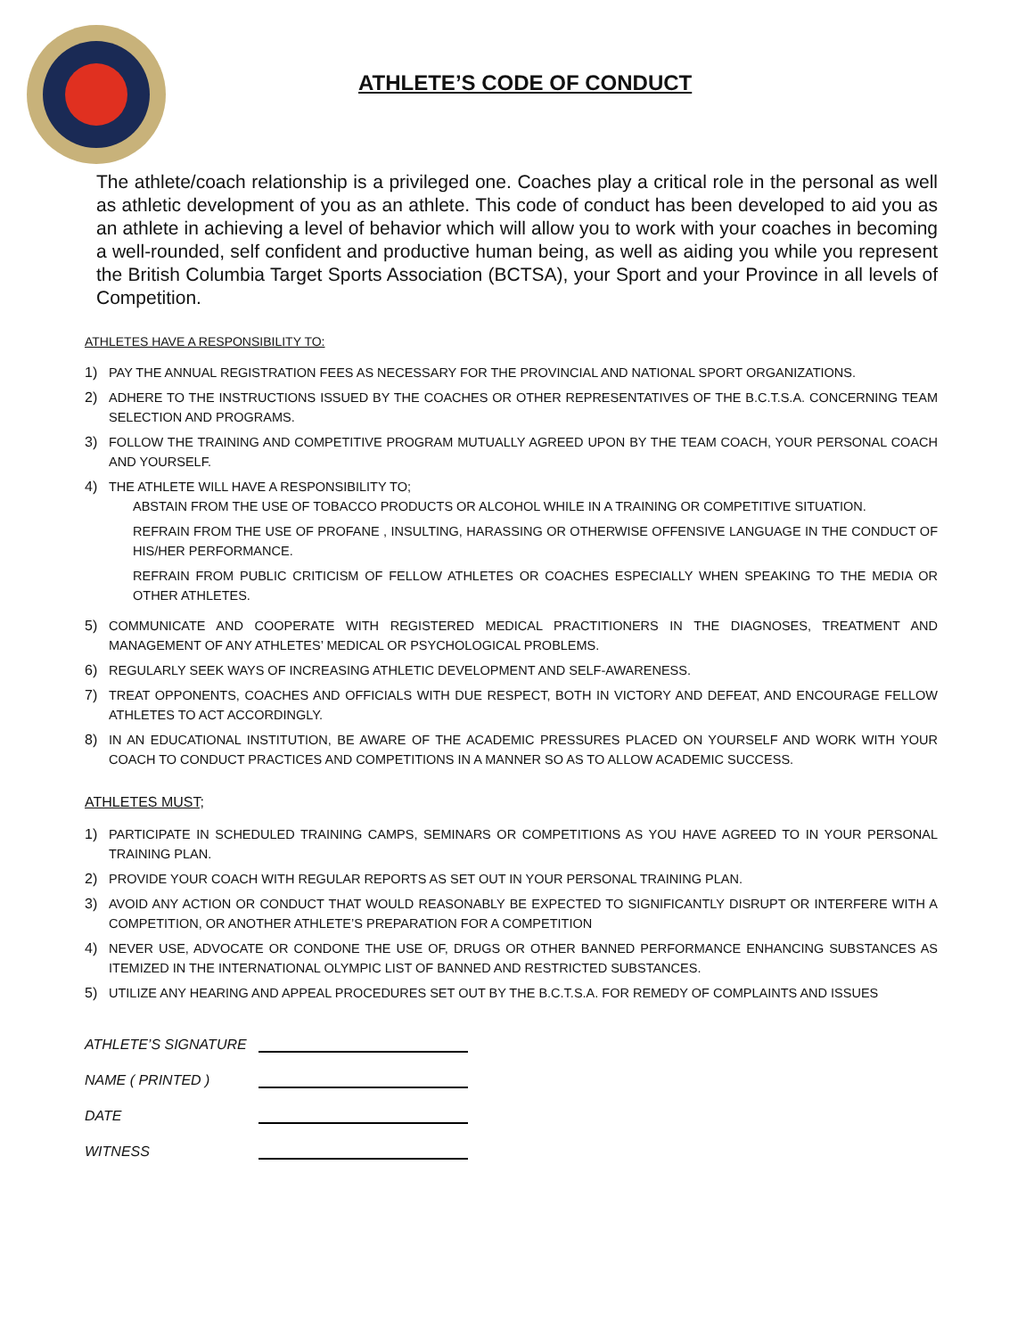ATHLETE’S CODE OF CONDUCT
The athlete/coach relationship is a privileged one. Coaches play a critical role in the personal as well as athletic development of you as an athlete. This code of conduct has been developed to aid you as an athlete in achieving a level of behavior which will allow you to work with your coaches in becoming a well-rounded, self confident and productive human being, as well as aiding you while you represent the British Columbia Target Sports Association (BCTSA), your Sport and your Province in all levels of Competition.
ATHLETES HAVE A RESPONSIBILITY TO:
1) PAY THE ANNUAL REGISTRATION FEES AS NECESSARY FOR THE PROVINCIAL AND NATIONAL SPORT ORGANIZATIONS.
2) ADHERE TO THE INSTRUCTIONS ISSUED BY THE COACHES OR OTHER REPRESENTATIVES OF THE B.C.T.S.A. CONCERNING TEAM SELECTION AND PROGRAMS.
3) FOLLOW THE TRAINING AND COMPETITIVE PROGRAM MUTUALLY AGREED UPON BY THE TEAM COACH, YOUR PERSONAL COACH AND YOURSELF.
4) THE ATHLETE WILL HAVE A RESPONSIBILITY TO;
ABSTAIN FROM THE USE OF TOBACCO PRODUCTS OR ALCOHOL WHILE IN A TRAINING OR COMPETITIVE SITUATION.
REFRAIN FROM THE USE OF PROFANE , INSULTING, HARASSING OR OTHERWISE OFFENSIVE LANGUAGE IN THE CONDUCT OF HIS/HER PERFORMANCE.
REFRAIN FROM PUBLIC CRITICISM OF FELLOW ATHLETES OR COACHES ESPECIALLY WHEN SPEAKING TO THE MEDIA OR OTHER ATHLETES.
5) COMMUNICATE AND COOPERATE WITH REGISTERED MEDICAL PRACTITIONERS IN THE DIAGNOSES, TREATMENT AND MANAGEMENT OF ANY ATHLETES’ MEDICAL OR PSYCHOLOGICAL PROBLEMS.
6) REGULARLY SEEK WAYS OF INCREASING ATHLETIC DEVELOPMENT AND SELF-AWARENESS.
7) TREAT OPPONENTS, COACHES AND OFFICIALS WITH DUE RESPECT, BOTH IN VICTORY AND DEFEAT, AND ENCOURAGE FELLOW ATHLETES TO ACT ACCORDINGLY.
8) IN AN EDUCATIONAL INSTITUTION, BE AWARE OF THE ACADEMIC PRESSURES PLACED ON YOURSELF AND WORK WITH YOUR COACH TO CONDUCT PRACTICES AND COMPETITIONS IN A MANNER SO AS TO ALLOW ACADEMIC SUCCESS.
ATHLETES MUST;
1) PARTICIPATE IN SCHEDULED TRAINING CAMPS, SEMINARS OR COMPETITIONS AS YOU HAVE AGREED TO IN YOUR PERSONAL TRAINING PLAN.
2) PROVIDE YOUR COACH WITH REGULAR REPORTS AS SET OUT IN YOUR PERSONAL TRAINING PLAN.
3) AVOID ANY ACTION OR CONDUCT THAT WOULD REASONABLY BE EXPECTED TO SIGNIFICANTLY DISRUPT OR INTERFERE WITH A COMPETITION, OR ANOTHER ATHLETE’S PREPARATION FOR A COMPETITION
4) NEVER USE, ADVOCATE OR CONDONE THE USE OF, DRUGS OR OTHER BANNED PERFORMANCE ENHANCING SUBSTANCES AS ITEMIZED IN THE INTERNATIONAL OLYMPIC LIST OF BANNED AND RESTRICTED SUBSTANCES.
5) UTILIZE ANY HEARING AND APPEAL PROCEDURES SET OUT BY THE B.C.T.S.A. FOR REMEDY OF COMPLAINTS AND ISSUES
ATHLETE’S SIGNATURE
NAME ( PRINTED )
DATE
WITNESS